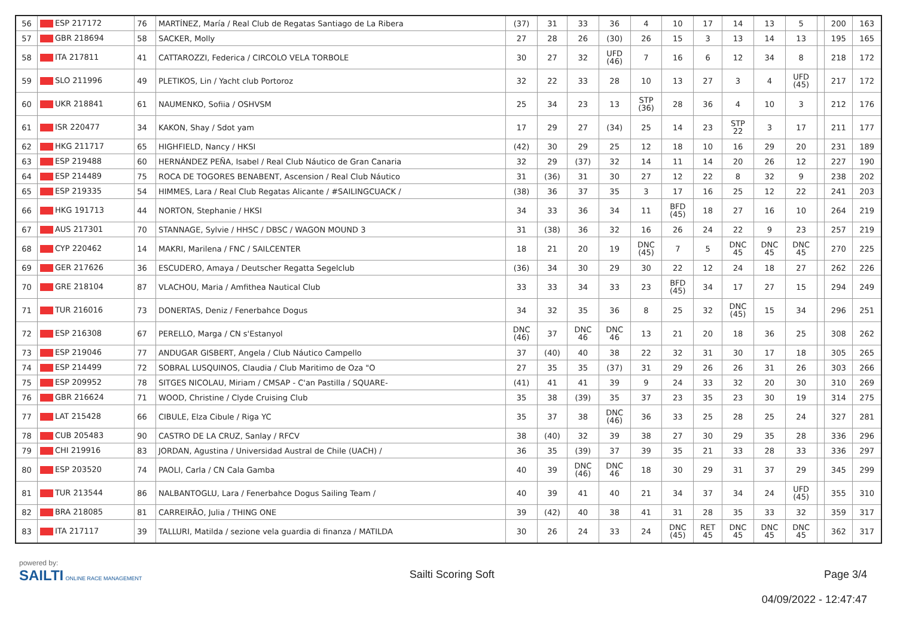| 56 | ESP 217172 | 76 | MARTÍNEZ, María / Real Club de Regatas Santiago de La Ribera | (37) | 31 | 33 | 36 | 4 | 10 | 17 | 14 | 13 | 5 | | 200 | 163 |
| 57 | GBR 218694 | 58 | SACKER, Molly | 27 | 28 | 26 | (30) | 26 | 15 | 3 | 13 | 14 | 13 | | 195 | 165 |
| 58 | ITA 217811 | 41 | CATTAROZZI, Federica / CIRCOLO VELA TORBOLE | 30 | 27 | 32 | UFD (46) | 7 | 16 | 6 | 12 | 34 | 8 | | 218 | 172 |
| 59 | SLO 211996 | 49 | PLETIKOS, Lin / Yacht club Portoroz | 32 | 22 | 33 | 28 | 10 | 13 | 27 | 3 | 4 | UFD (45) | | 217 | 172 |
| 60 | UKR 218841 | 61 | NAUMENKO, Sofiia / OSHVSM | 25 | 34 | 23 | 13 | STP (36) | 28 | 36 | 4 | 10 | 3 | | 212 | 176 |
| 61 | ISR 220477 | 34 | KAKON, Shay / Sdot yam | 17 | 29 | 27 | (34) | 25 | 14 | 23 | STP 22 | 3 | 17 | | 211 | 177 |
| 62 | HKG 211717 | 65 | HIGHFIELD, Nancy / HKSI | (42) | 30 | 29 | 25 | 12 | 18 | 10 | 16 | 29 | 20 | | 231 | 189 |
| 63 | ESP 219488 | 60 | HERNÁNDEZ PEÑA, Isabel / Real Club Náutico de Gran Canaria | 32 | 29 | (37) | 32 | 14 | 11 | 14 | 20 | 26 | 12 | | 227 | 190 |
| 64 | ESP 214489 | 75 | ROCA DE TOGORES BENABENT, Ascension / Real Club Náutico | 31 | (36) | 31 | 30 | 27 | 12 | 22 | 8 | 32 | 9 | | 238 | 202 |
| 65 | ESP 219335 | 54 | HIMMES, Lara / Real Club Regatas Alicante / #SAILINGCUACK / | (38) | 36 | 37 | 35 | 3 | 17 | 16 | 25 | 12 | 22 | | 241 | 203 |
| 66 | HKG 191713 | 44 | NORTON, Stephanie / HKSI | 34 | 33 | 36 | 34 | 11 | BFD (45) | 18 | 27 | 16 | 10 | | 264 | 219 |
| 67 | AUS 217301 | 70 | STANNAGE, Sylvie / HHSC / DBSC / WAGON MOUND 3 | 31 | (38) | 36 | 32 | 16 | 26 | 24 | 22 | 9 | 23 | | 257 | 219 |
| 68 | CYP 220462 | 14 | MAKRI, Marilena / FNC / SAILCENTER | 18 | 21 | 20 | 19 | DNC (45) | 7 | 5 | DNC 45 | DNC 45 | DNC 45 | | 270 | 225 |
| 69 | GER 217626 | 36 | ESCUDERO, Amaya / Deutscher Regatta Segelclub | (36) | 34 | 30 | 29 | 30 | 22 | 12 | 24 | 18 | 27 | | 262 | 226 |
| 70 | GRE 218104 | 87 | VLACHOU, Maria / Amfithea Nautical Club | 33 | 33 | 34 | 33 | 23 | BFD (45) | 34 | 17 | 27 | 15 | | 294 | 249 |
| 71 | TUR 216016 | 73 | DONERTAS, Deniz / Fenerbahce Dogus | 34 | 32 | 35 | 36 | 8 | 25 | 32 | DNC (45) | 15 | 34 | | 296 | 251 |
| 72 | ESP 216308 | 67 | PERELLO, Marga / CN s'Estanyol | DNC (46) | 37 | DNC 46 | DNC 46 | 13 | 21 | 20 | 18 | 36 | 25 | | 308 | 262 |
| 73 | ESP 219046 | 77 | ANDUGAR GISBERT, Angela / Club Náutico Campello | 37 | (40) | 40 | 38 | 22 | 32 | 31 | 30 | 17 | 18 | | 305 | 265 |
| 74 | ESP 214499 | 72 | SOBRAL LUSQUINOS, Claudia / Club Maritimo de Oza "O | 27 | 35 | 35 | (37) | 31 | 29 | 26 | 26 | 31 | 26 | | 303 | 266 |
| 75 | ESP 209952 | 78 | SITGES NICOLAU, Miriam / CMSAP - C'an Pastilla / SQUARE- | (41) | 41 | 41 | 39 | 9 | 24 | 33 | 32 | 20 | 30 | | 310 | 269 |
| 76 | GBR 216624 | 71 | WOOD, Christine / Clyde Cruising Club | 35 | 38 | (39) | 35 | 37 | 23 | 35 | 23 | 30 | 19 | | 314 | 275 |
| 77 | LAT 215428 | 66 | CIBULE, Elza Cibule / Riga YC | 35 | 37 | 38 | DNC (46) | 36 | 33 | 25 | 28 | 25 | 24 | | 327 | 281 |
| 78 | CUB 205483 | 90 | CASTRO DE LA CRUZ, Sanlay / RFCV | 38 | (40) | 32 | 39 | 38 | 27 | 30 | 29 | 35 | 28 | | 336 | 296 |
| 79 | CHI 219916 | 83 | JORDAN, Agustina / Universidad Austral de Chile (UACH) / | 36 | 35 | (39) | 37 | 39 | 35 | 21 | 33 | 28 | 33 | | 336 | 297 |
| 80 | ESP 203520 | 74 | PAOLI, Carla / CN Cala Gamba | 40 | 39 | DNC (46) | DNC 46 | 18 | 30 | 29 | 31 | 37 | 29 | | 345 | 299 |
| 81 | TUR 213544 | 86 | NALBANTOGLU, Lara / Fenerbahce Dogus Sailing Team / | 40 | 39 | 41 | 40 | 21 | 34 | 37 | 34 | 24 | UFD (45) | | 355 | 310 |
| 82 | BRA 218085 | 81 | CARREIRÃO, Julia / THING ONE | 39 | (42) | 40 | 38 | 41 | 31 | 28 | 35 | 33 | 32 | | 359 | 317 |
| 83 | ITA 217117 | 39 | TALLURI, Matilda / sezione vela guardia di finanza / MATILDA | 30 | 26 | 24 | 33 | 24 | DNC (45) | RET 45 | DNC 45 | DNC 45 | DNC 45 | | 362 | 317 |
powered by:
SAILTI ONLINE RACE MANAGEMENT
Sailti Scoring Soft Page 3/4
04/09/2022 - 12:47:47